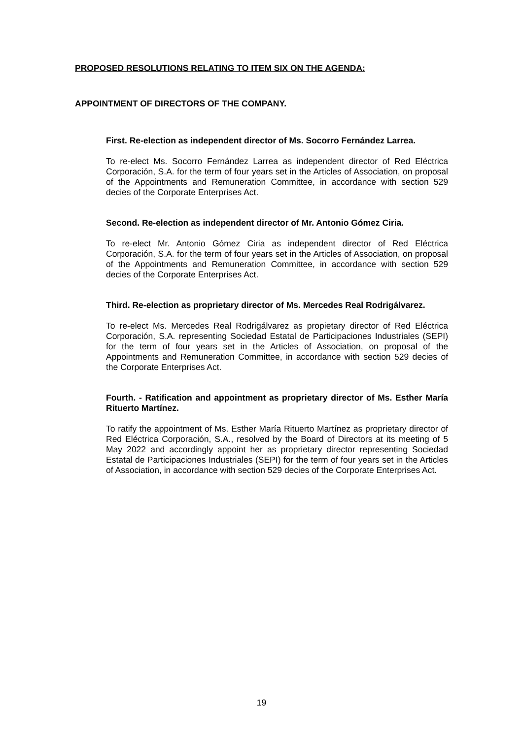PROPOSED RESOLUTIONS RELATING TO ITEM SIX ON THE AGENDA:
APPOINTMENT OF DIRECTORS OF THE COMPANY.
First. Re-election as independent director of Ms. Socorro Fernández Larrea.
To re-elect Ms. Socorro Fernández Larrea as independent director of Red Eléctrica Corporación, S.A. for the term of four years set in the Articles of Association, on proposal of the Appointments and Remuneration Committee, in accordance with section 529 decies of the Corporate Enterprises Act.
Second. Re-election as independent director of Mr. Antonio Gómez Ciria.
To re-elect Mr. Antonio Gómez Ciria as independent director of Red Eléctrica Corporación, S.A. for the term of four years set in the Articles of Association, on proposal of the Appointments and Remuneration Committee, in accordance with section 529 decies of the Corporate Enterprises Act.
Third. Re-election as proprietary director of Ms. Mercedes Real Rodrigálvarez.
To re-elect Ms. Mercedes Real Rodrigálvarez as propietary director of Red Eléctrica Corporación, S.A. representing Sociedad Estatal de Participaciones Industriales (SEPI) for the term of four years set in the Articles of Association, on proposal of the Appointments and Remuneration Committee, in accordance with section 529 decies of the Corporate Enterprises Act.
Fourth. - Ratification and appointment as proprietary director of Ms. Esther María Rituerto Martínez.
To ratify the appointment of Ms. Esther María Rituerto Martínez as proprietary director of Red Eléctrica Corporación, S.A., resolved by the Board of Directors at its meeting of 5 May 2022 and accordingly appoint her as proprietary director representing Sociedad Estatal de Participaciones Industriales (SEPI) for the term of four years set in the Articles of Association, in accordance with section 529 decies of the Corporate Enterprises Act.
19